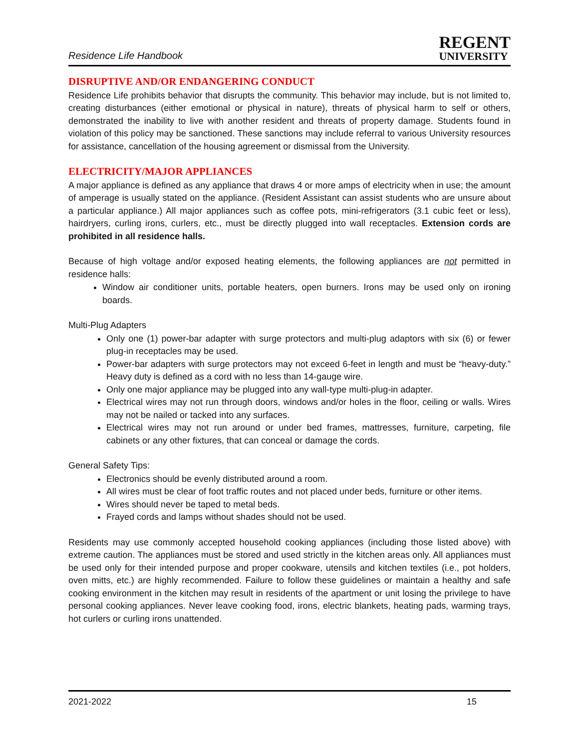Residence Life Handbook
REGENT
UNIVERSITY
DISRUPTIVE AND/OR ENDANGERING CONDUCT
Residence Life prohibits behavior that disrupts the community. This behavior may include, but is not limited to, creating disturbances (either emotional or physical in nature), threats of physical harm to self or others, demonstrated the inability to live with another resident and threats of property damage. Students found in violation of this policy may be sanctioned. These sanctions may include referral to various University resources for assistance, cancellation of the housing agreement or dismissal from the University.
ELECTRICITY/MAJOR APPLIANCES
A major appliance is defined as any appliance that draws 4 or more amps of electricity when in use; the amount of amperage is usually stated on the appliance. (Resident Assistant can assist students who are unsure about a particular appliance.) All major appliances such as coffee pots, mini-refrigerators (3.1 cubic feet or less), hairdryers, curling irons, curlers, etc., must be directly plugged into wall receptacles. Extension cords are prohibited in all residence halls.
Because of high voltage and/or exposed heating elements, the following appliances are not permitted in residence halls:
Window air conditioner units, portable heaters, open burners. Irons may be used only on ironing boards.
Multi-Plug Adapters
Only one (1) power-bar adapter with surge protectors and multi-plug adaptors with six (6) or fewer plug-in receptacles may be used.
Power-bar adapters with surge protectors may not exceed 6-feet in length and must be “heavy-duty.” Heavy duty is defined as a cord with no less than 14-gauge wire.
Only one major appliance may be plugged into any wall-type multi-plug-in adapter.
Electrical wires may not run through doors, windows and/or holes in the floor, ceiling or walls. Wires may not be nailed or tacked into any surfaces.
Electrical wires may not run around or under bed frames, mattresses, furniture, carpeting, file cabinets or any other fixtures, that can conceal or damage the cords.
General Safety Tips:
Electronics should be evenly distributed around a room.
All wires must be clear of foot traffic routes and not placed under beds, furniture or other items.
Wires should never be taped to metal beds.
Frayed cords and lamps without shades should not be used.
Residents may use commonly accepted household cooking appliances (including those listed above) with extreme caution. The appliances must be stored and used strictly in the kitchen areas only. All appliances must be used only for their intended purpose and proper cookware, utensils and kitchen textiles (i.e., pot holders, oven mitts, etc.) are highly recommended. Failure to follow these guidelines or maintain a healthy and safe cooking environment in the kitchen may result in residents of the apartment or unit losing the privilege to have personal cooking appliances. Never leave cooking food, irons, electric blankets, heating pads, warming trays, hot curlers or curling irons unattended.
2021-2022 15